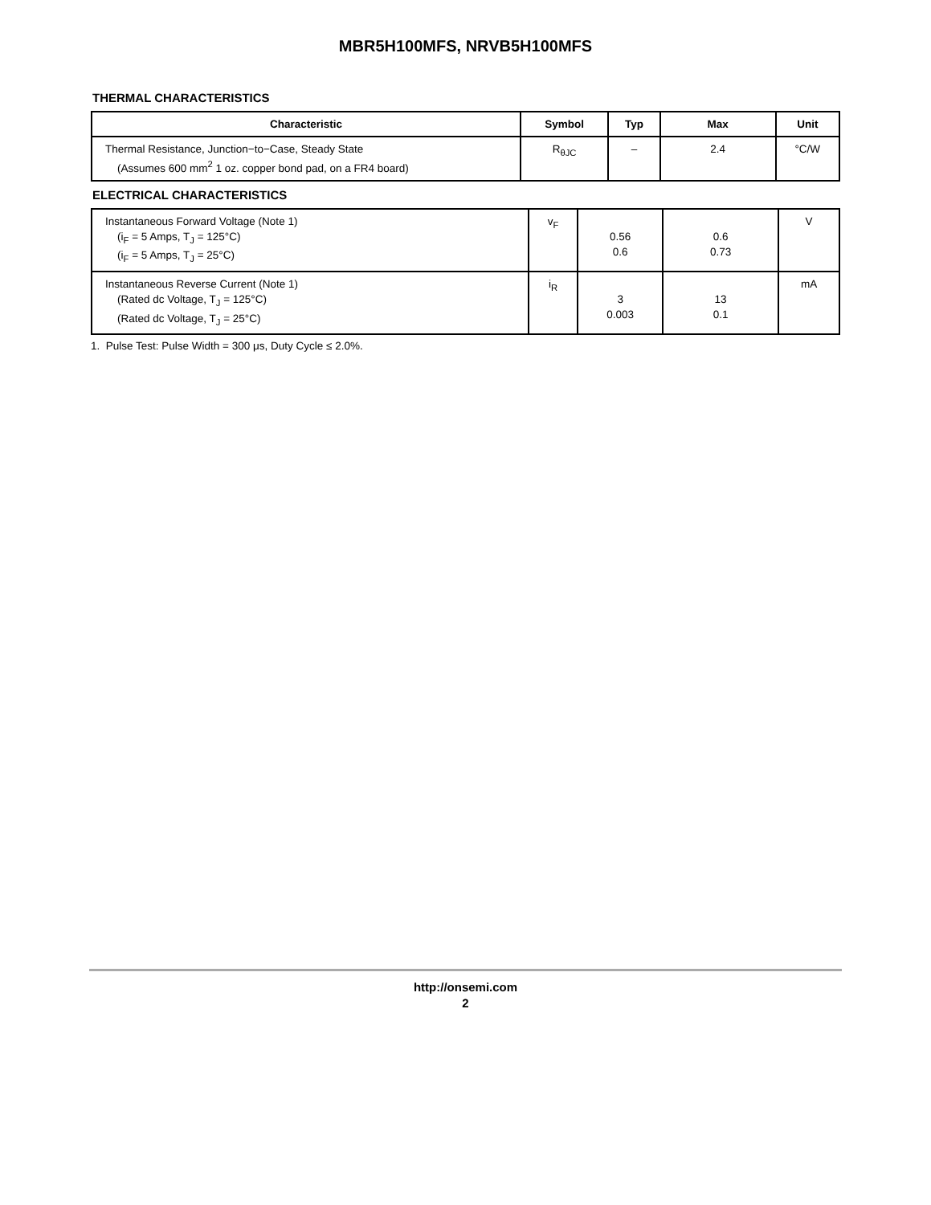MBR5H100MFS, NRVB5H100MFS
THERMAL CHARACTERISTICS
| Characteristic | Symbol | Typ | Max | Unit |
| --- | --- | --- | --- | --- |
| Thermal Resistance, Junction−to−Case, Steady State (Assumes 600 mm<sup>2</sup> 1 oz. copper bond pad, on a FR4 board) | R<sub>θJC</sub> | – | 2.4 | °C/W |
ELECTRICAL CHARACTERISTICS
| Instantaneous Forward Voltage (Note 1) (i<sub>F</sub> = 5 Amps, T<sub>J</sub> = 125°C) (i<sub>F</sub> = 5 Amps, T<sub>J</sub> = 25°C) | v<sub>F</sub> | 0.56 0.6 | 0.6 0.73 | V |
| Instantaneous Reverse Current (Note 1) (Rated dc Voltage, T<sub>J</sub> = 125°C) (Rated dc Voltage, T<sub>J</sub> = 25°C) | i<sub>R</sub> | 3 0.003 | 13 0.1 | mA |
1. Pulse Test: Pulse Width = 300 μs, Duty Cycle ≤ 2.0%.
http://onsemi.com
2